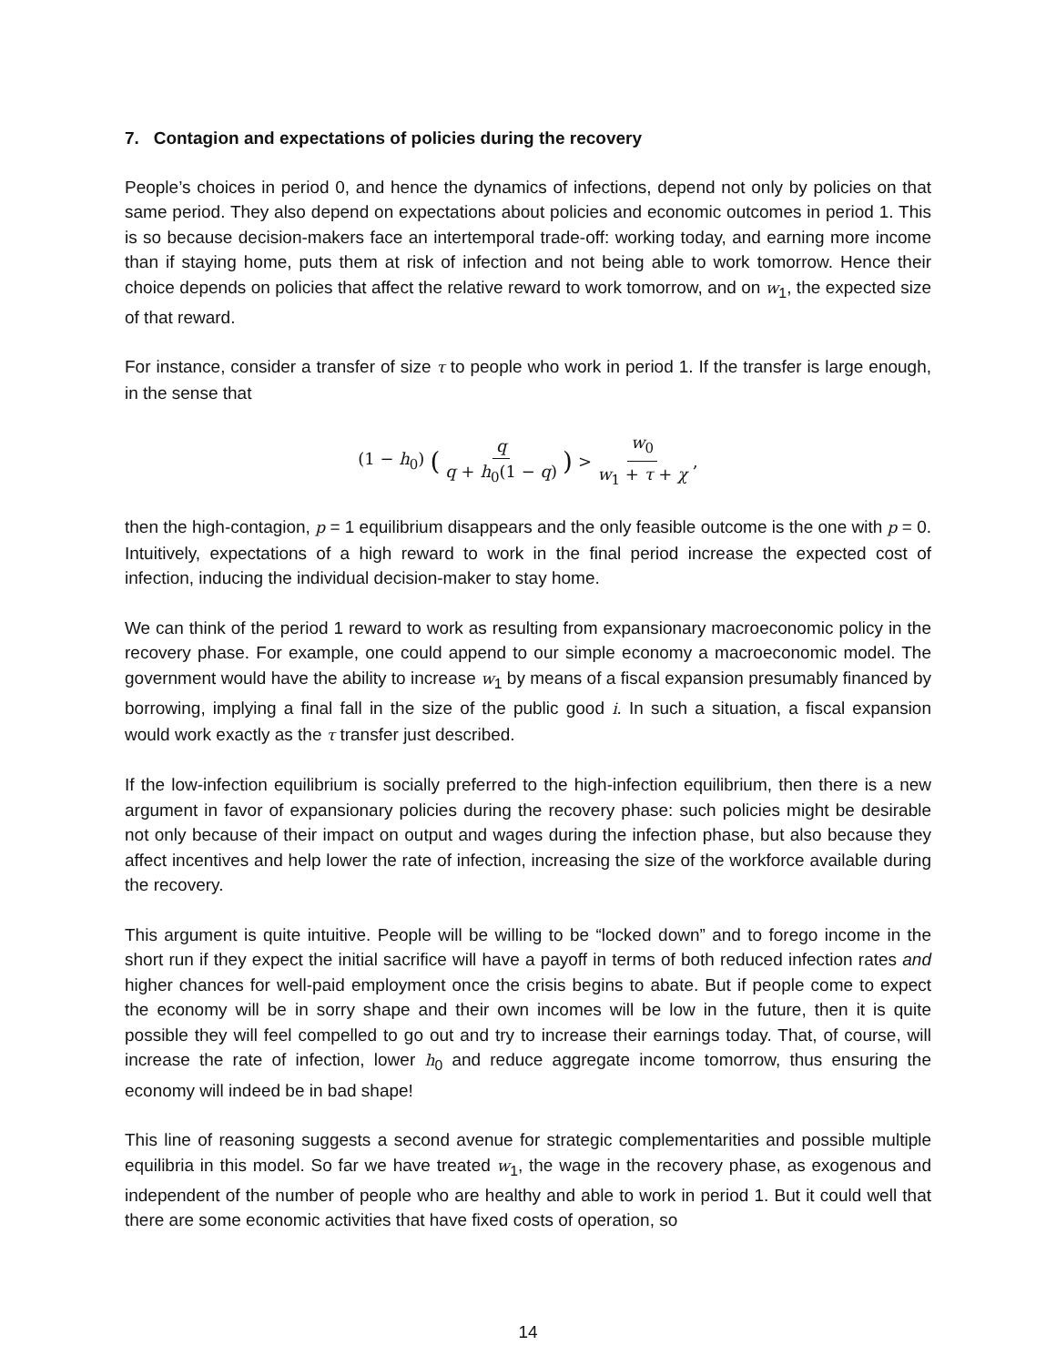7. Contagion and expectations of policies during the recovery
People’s choices in period 0, and hence the dynamics of infections, depend not only by policies on that same period. They also depend on expectations about policies and economic outcomes in period 1. This is so because decision-makers face an intertemporal trade-off: working today, and earning more income than if staying home, puts them at risk of infection and not being able to work tomorrow. Hence their choice depends on policies that affect the relative reward to work tomorrow, and on w<sub>1</sub>, the expected size of that reward.
For instance, consider a transfer of size τ to people who work in period 1. If the transfer is large enough, in the sense that
(1 − h<sub>0</sub>) (q q + h<sub>0</sub>(1 − q)) > w<sub>0</sub> w<sub>1</sub> + τ + χ,
then the high-contagion, p = 1 equilibrium disappears and the only feasible outcome is the one with p = 0. Intuitively, expectations of a high reward to work in the final period increase the expected cost of infection, inducing the individual decision-maker to stay home.
We can think of the period 1 reward to work as resulting from expansionary macroeconomic policy in the recovery phase. For example, one could append to our simple economy a macroeconomic model. The government would have the ability to increase w<sub>1</sub> by means of a fiscal expansion presumably financed by borrowing, implying a final fall in the size of the public good i. In such a situation, a fiscal expansion would work exactly as the τ transfer just described.
If the low-infection equilibrium is socially preferred to the high-infection equilibrium, then there is a new argument in favor of expansionary policies during the recovery phase: such policies might be desirable not only because of their impact on output and wages during the infection phase, but also because they affect incentives and help lower the rate of infection, increasing the size of the workforce available during the recovery.
This argument is quite intuitive. People will be willing to be “locked down” and to forego income in the short run if they expect the initial sacrifice will have a payoff in terms of both reduced infection rates and higher chances for well-paid employment once the crisis begins to abate. But if people come to expect the economy will be in sorry shape and their own incomes will be low in the future, then it is quite possible they will feel compelled to go out and try to increase their earnings today. That, of course, will increase the rate of infection, lower h<sub>0</sub> and reduce aggregate income tomorrow, thus ensuring the economy will indeed be in bad shape!
This line of reasoning suggests a second avenue for strategic complementarities and possible multiple equilibria in this model. So far we have treated w<sub>1</sub>, the wage in the recovery phase, as exogenous and independent of the number of people who are healthy and able to work in period 1. But it could well that there are some economic activities that have fixed costs of operation, so
14